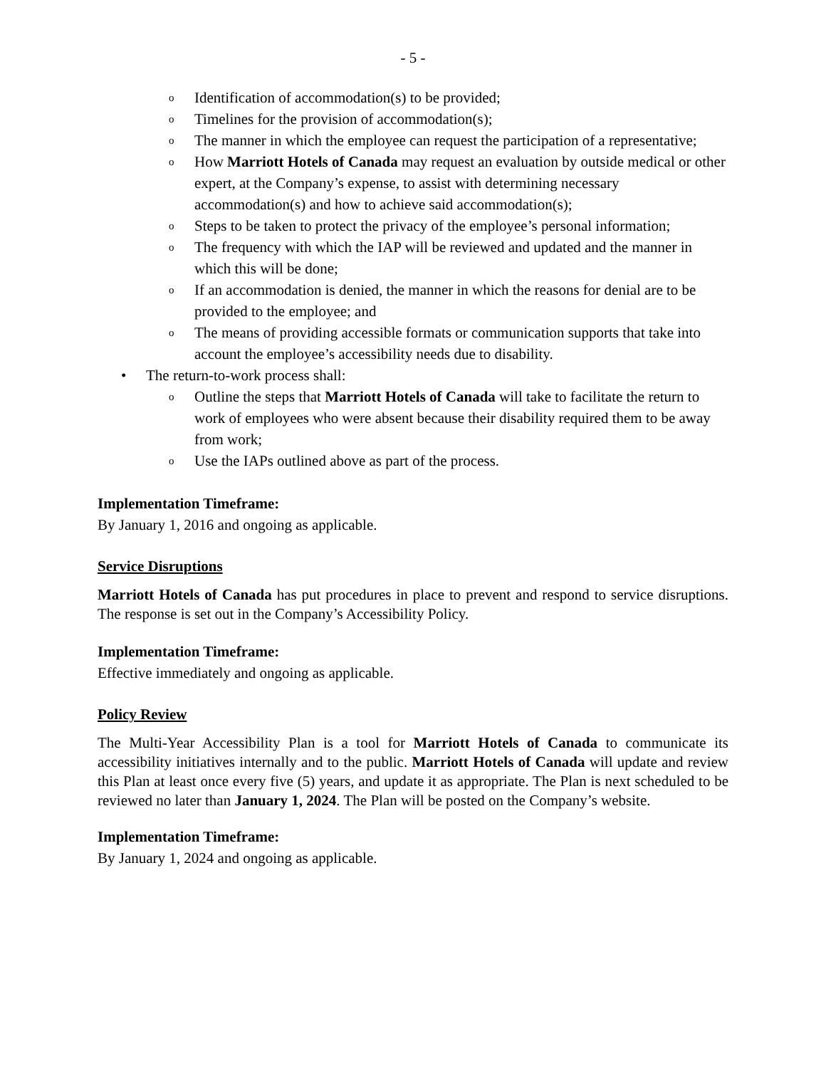- 5 -
o Identification of accommodation(s) to be provided;
o Timelines for the provision of accommodation(s);
o The manner in which the employee can request the participation of a representative;
o How Marriott Hotels of Canada may request an evaluation by outside medical or other expert, at the Company’s expense, to assist with determining necessary accommodation(s) and how to achieve said accommodation(s);
o Steps to be taken to protect the privacy of the employee’s personal information;
o The frequency with which the IAP will be reviewed and updated and the manner in which this will be done;
o If an accommodation is denied, the manner in which the reasons for denial are to be provided to the employee; and
o The means of providing accessible formats or communication supports that take into account the employee’s accessibility needs due to disability.
• The return-to-work process shall:
o Outline the steps that Marriott Hotels of Canada will take to facilitate the return to work of employees who were absent because their disability required them to be away from work;
o Use the IAPs outlined above as part of the process.
Implementation Timeframe:
By January 1, 2016 and ongoing as applicable.
Service Disruptions
Marriott Hotels of Canada has put procedures in place to prevent and respond to service disruptions. The response is set out in the Company’s Accessibility Policy.
Implementation Timeframe:
Effective immediately and ongoing as applicable.
Policy Review
The Multi-Year Accessibility Plan is a tool for Marriott Hotels of Canada to communicate its accessibility initiatives internally and to the public. Marriott Hotels of Canada will update and review this Plan at least once every five (5) years, and update it as appropriate. The Plan is next scheduled to be reviewed no later than January 1, 2024. The Plan will be posted on the Company’s website.
Implementation Timeframe:
By January 1, 2024 and ongoing as applicable.